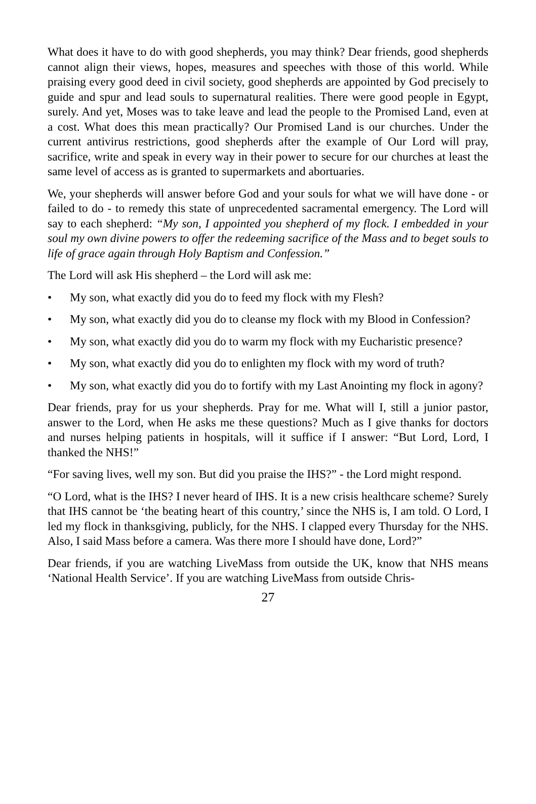What does it have to do with good shepherds, you may think? Dear friends, good shepherds cannot align their views, hopes, measures and speeches with those of this world. While praising every good deed in civil society, good shepherds are appointed by God precisely to guide and spur and lead souls to supernatural realities. There were good people in Egypt, surely. And yet, Moses was to take leave and lead the people to the Promised Land, even at a cost. What does this mean practically? Our Promised Land is our churches. Under the current antivirus restrictions, good shepherds after the example of Our Lord will pray, sacrifice, write and speak in every way in their power to secure for our churches at least the same level of access as is granted to supermarkets and abortuaries.
We, your shepherds will answer before God and your souls for what we will have done - or failed to do - to remedy this state of unprecedented sacramental emergency. The Lord will say to each shepherd: “My son, I appointed you shepherd of my flock. I embedded in your soul my own divine powers to offer the redeeming sacrifice of the Mass and to beget souls to life of grace again through Holy Baptism and Confession.”
The Lord will ask His shepherd – the Lord will ask me:
• My son, what exactly did you do to feed my flock with my Flesh?
• My son, what exactly did you do to cleanse my flock with my Blood in Confession?
• My son, what exactly did you do to warm my flock with my Eucharistic presence?
• My son, what exactly did you do to enlighten my flock with my word of truth?
• My son, what exactly did you do to fortify with my Last Anointing my flock in agony?
Dear friends, pray for us your shepherds. Pray for me. What will I, still a junior pastor, answer to the Lord, when He asks me these questions? Much as I give thanks for doctors and nurses helping patients in hospitals, will it suffice if I answer: “But Lord, Lord, I thanked the NHS!”
“For saving lives, well my son. But did you praise the IHS?” - the Lord might respond.
“O Lord, what is the IHS? I never heard of IHS. It is a new crisis healthcare scheme? Surely that IHS cannot be ‘the beating heart of this country,’ since the NHS is, I am told. O Lord, I led my flock in thanksgiving, publicly, for the NHS. I clapped every Thursday for the NHS. Also, I said Mass before a camera. Was there more I should have done, Lord?”
Dear friends, if you are watching LiveMass from outside the UK, know that NHS means ‘National Health Service’. If you are watching LiveMass from outside Chris-
27